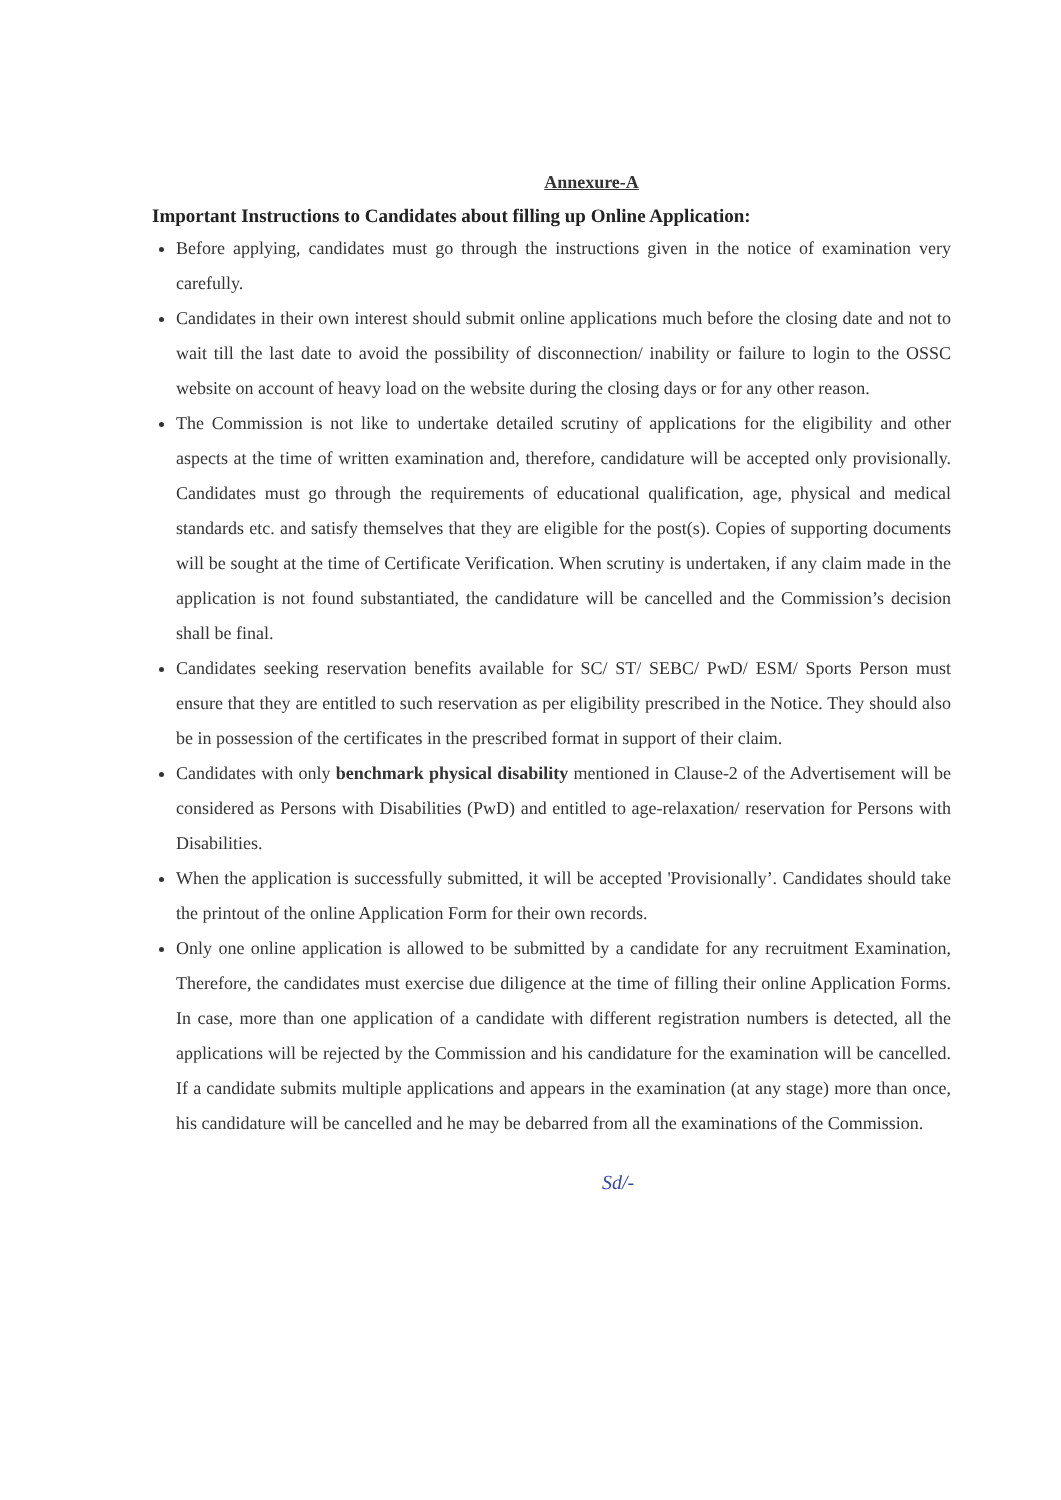Annexure-A
Important Instructions to Candidates about filling up Online Application:
Before applying, candidates must go through the instructions given in the notice of examination very carefully.
Candidates in their own interest should submit online applications much before the closing date and not to wait till the last date to avoid the possibility of disconnection/ inability or failure to login to the OSSC website on account of heavy load on the website during the closing days or for any other reason.
The Commission is not like to undertake detailed scrutiny of applications for the eligibility and other aspects at the time of written examination and, therefore, candidature will be accepted only provisionally. Candidates must go through the requirements of educational qualification, age, physical and medical standards etc. and satisfy themselves that they are eligible for the post(s). Copies of supporting documents will be sought at the time of Certificate Verification. When scrutiny is undertaken, if any claim made in the application is not found substantiated, the candidature will be cancelled and the Commission’s decision shall be final.
Candidates seeking reservation benefits available for SC/ ST/ SEBC/ PwD/ ESM/ Sports Person must ensure that they are entitled to such reservation as per eligibility prescribed in the Notice. They should also be in possession of the certificates in the prescribed format in support of their claim.
Candidates with only benchmark physical disability mentioned in Clause-2 of the Advertisement will be considered as Persons with Disabilities (PwD) and entitled to age-relaxation/ reservation for Persons with Disabilities.
When the application is successfully submitted, it will be accepted 'Provisionally’. Candidates should take the printout of the online Application Form for their own records.
Only one online application is allowed to be submitted by a candidate for any recruitment Examination, Therefore, the candidates must exercise due diligence at the time of filling their online Application Forms. In case, more than one application of a candidate with different registration numbers is detected, all the applications will be rejected by the Commission and his candidature for the examination will be cancelled. If a candidate submits multiple applications and appears in the examination (at any stage) more than once, his candidature will be cancelled and he may be debarred from all the examinations of the Commission.
Sd/-